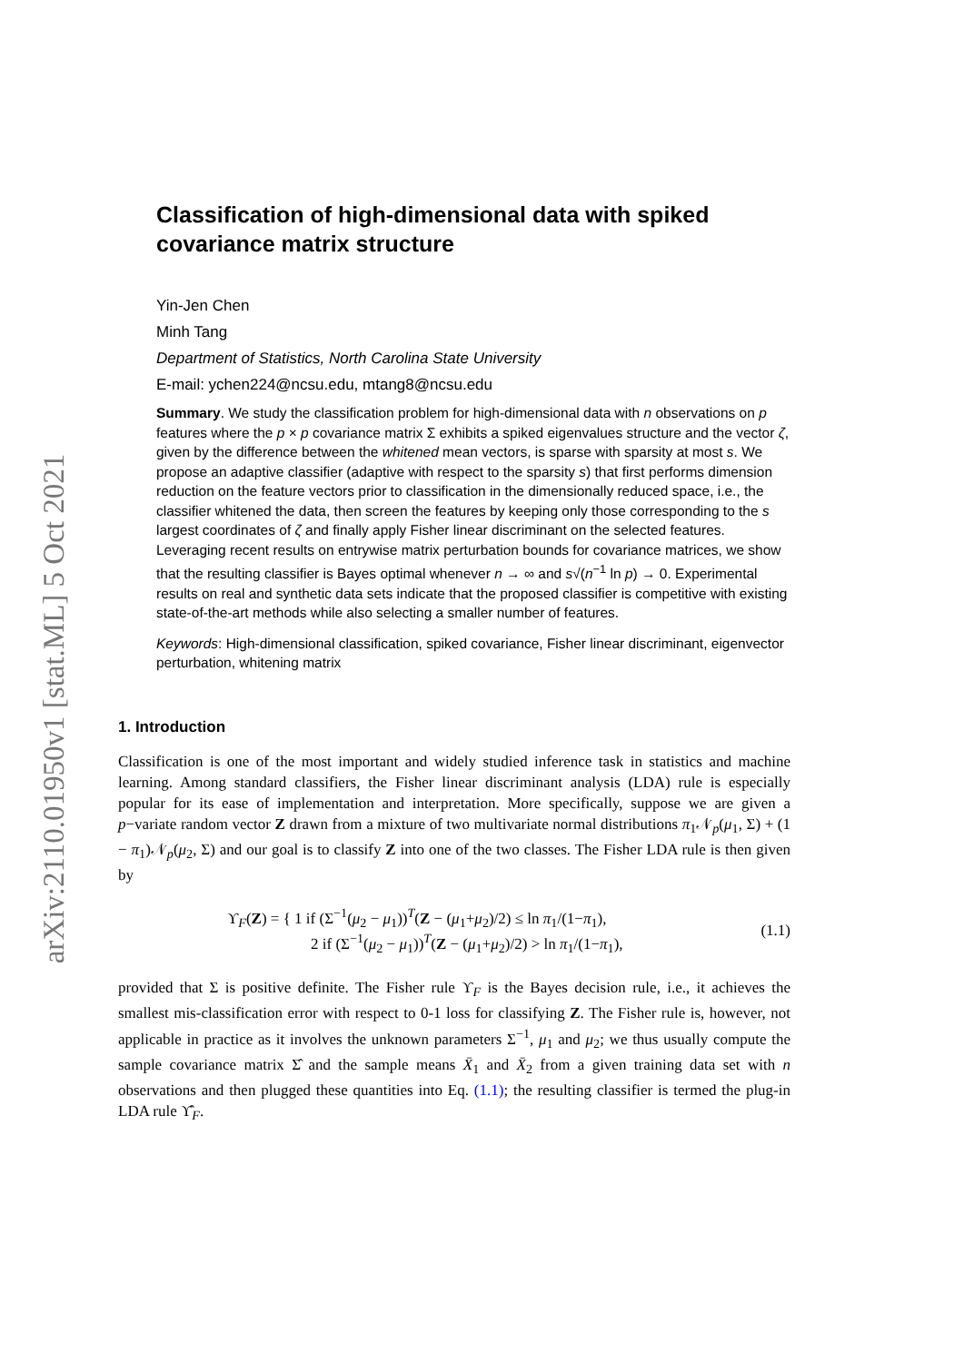arXiv:2110.01950v1 [stat.ML] 5 Oct 2021
Classification of high-dimensional data with spiked covariance matrix structure
Yin-Jen Chen
Minh Tang
Department of Statistics, North Carolina State University
E-mail: ychen224@ncsu.edu, mtang8@ncsu.edu
Summary. We study the classification problem for high-dimensional data with n observations on p features where the p × p covariance matrix Σ exhibits a spiked eigenvalues structure and the vector ζ, given by the difference between the whitened mean vectors, is sparse with sparsity at most s. We propose an adaptive classifier (adaptive with respect to the sparsity s) that first performs dimension reduction on the feature vectors prior to classification in the dimensionally reduced space, i.e., the classifier whitened the data, then screen the features by keeping only those corresponding to the s largest coordinates of ζ and finally apply Fisher linear discriminant on the selected features. Leveraging recent results on entrywise matrix perturbation bounds for covariance matrices, we show that the resulting classifier is Bayes optimal whenever n → ∞ and s√(n<sup>−1</sup> ln p) → 0. Experimental results on real and synthetic data sets indicate that the proposed classifier is competitive with existing state-of-the-art methods while also selecting a smaller number of features.
Keywords: High-dimensional classification, spiked covariance, Fisher linear discriminant, eigenvector perturbation, whitening matrix
1. Introduction
Classification is one of the most important and widely studied inference task in statistics and machine learning. Among standard classifiers, the Fisher linear discriminant analysis (LDA) rule is especially popular for its ease of implementation and interpretation. More specifically, suppose we are given a p−variate random vector Z drawn from a mixture of two multivariate normal distributions π<sub>1</sub>𝒩<sub>p</sub>(μ<sub>1</sub>, Σ) + (1 − π<sub>1</sub>)𝒩<sub>p</sub>(μ<sub>2</sub>, Σ) and our goal is to classify Z into one of the two classes. The Fisher LDA rule is then given by
ϒ<sub>F</sub>(Z) = { 1 if (Σ<sup>−1</sup>(μ<sub>2</sub> − μ<sub>1</sub>))<sup>T</sup>(Z − (μ<sub>1</sub>+μ<sub>2</sub>)/2) ≤ ln π<sub>1</sub>/(1−π<sub>1</sub>),
2 if (Σ<sup>−1</sup>(μ<sub>2</sub> − μ<sub>1</sub>))<sup>T</sup>(Z − (μ<sub>1</sub>+μ<sub>2</sub>)/2) > ln π<sub>1</sub>/(1−π<sub>1</sub>),
(1.1)
provided that Σ is positive definite. The Fisher rule ϒ<sub>F</sub> is the Bayes decision rule, i.e., it achieves the smallest mis-classification error with respect to 0-1 loss for classifying Z. The Fisher rule is, however, not applicable in practice as it involves the unknown parameters Σ<sup>−1</sup>, μ<sub>1</sub> and μ<sub>2</sub>; we thus usually compute the sample covariance matrix Σ̂ and the sample means X̄<sub>1</sub> and X̄<sub>2</sub> from a given training data set with n observations and then plugged these quantities into Eq. (1.1); the resulting classifier is termed the plug-in LDA rule ϒ̂<sub>F</sub>.